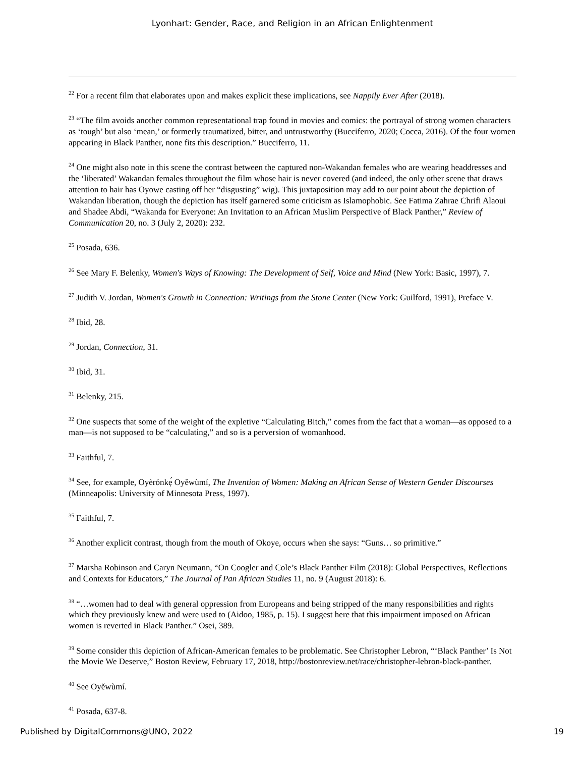Lyonhart: Gender, Race, and Religion in an African Enlightenment
<sup>22</sup> For a recent film that elaborates upon and makes explicit these implications, see Nappily Ever After (2018).
<sup>23</sup> “The film avoids another common representational trap found in movies and comics: the portrayal of strong women characters as ‘tough’ but also ‘mean,’ or formerly traumatized, bitter, and untrustworthy (Bucciferro, 2020; Cocca, 2016). Of the four women appearing in Black Panther, none fits this description.” Bucciferro, 11.
<sup>24</sup> One might also note in this scene the contrast between the captured non-Wakandan females who are wearing headdresses and the ‘liberated’ Wakandan females throughout the film whose hair is never covered (and indeed, the only other scene that draws attention to hair has Oyowe casting off her “disgusting” wig). This juxtaposition may add to our point about the depiction of Wakandan liberation, though the depiction has itself garnered some criticism as Islamophobic. See Fatima Zahrae Chrifi Alaoui and Shadee Abdi, “Wakanda for Everyone: An Invitation to an African Muslim Perspective of Black Panther,” Review of Communication 20, no. 3 (July 2, 2020): 232.
<sup>25</sup> Posada, 636.
<sup>26</sup> See Mary F. Belenky, Women's Ways of Knowing: The Development of Self, Voice and Mind (New York: Basic, 1997), 7.
<sup>27</sup> Judith V. Jordan, Women's Growth in Connection: Writings from the Stone Center (New York: Guilford, 1991), Preface V.
<sup>28</sup> Ibid, 28.
<sup>29</sup> Jordan, Connection, 31.
<sup>30</sup> Ibid, 31.
<sup>31</sup> Belenky, 215.
<sup>32</sup> One suspects that some of the weight of the expletive “Calculating Bitch,” comes from the fact that a woman—as opposed to a man—is not supposed to be “calculating,” and so is a perversion of womanhood.
<sup>33</sup> Faithful, 7.
<sup>34</sup> See, for example, Oyèrónkẹ́ Oyěwùmí, The Invention of Women: Making an African Sense of Western Gender Discourses (Minneapolis: University of Minnesota Press, 1997).
<sup>35</sup> Faithful, 7.
<sup>36</sup> Another explicit contrast, though from the mouth of Okoye, occurs when she says: “Guns… so primitive.”
<sup>37</sup> Marsha Robinson and Caryn Neumann, “On Coogler and Cole’s Black Panther Film (2018): Global Perspectives, Reflections and Contexts for Educators,” The Journal of Pan African Studies 11, no. 9 (August 2018): 6.
<sup>38</sup> “…women had to deal with general oppression from Europeans and being stripped of the many responsibilities and rights which they previously knew and were used to (Aidoo, 1985, p. 15). I suggest here that this impairment imposed on African women is reverted in Black Panther.” Osei, 389.
<sup>39</sup> Some consider this depiction of African-American females to be problematic. See Christopher Lebron, “‘Black Panther’ Is Not the Movie We Deserve,” Boston Review, February 17, 2018, http://bostonreview.net/race/christopher-lebron-black-panther.
<sup>40</sup> See Oyěwùmí.
<sup>41</sup> Posada, 637-8.
Published by DigitalCommons@UNO, 2022 19